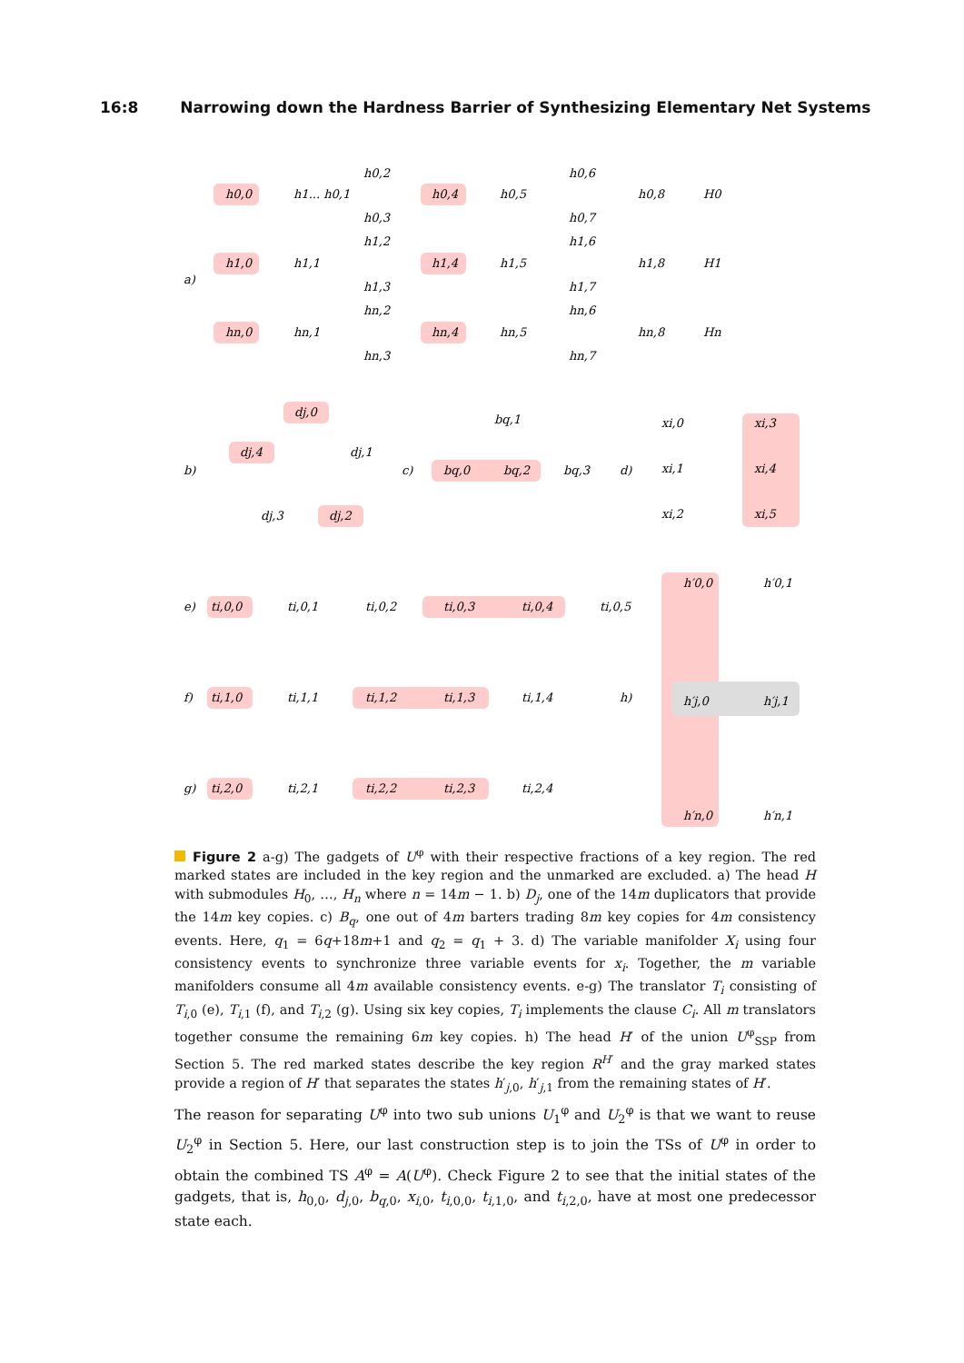16:8 Narrowing down the Hardness Barrier of Synthesizing Elementary Net Systems
a)
h0,0
h1... h0,1
h0,2
h0,3
h0,4
h0,5
h0,6
h0,7
h0,8
H0
h1,0
h1,1
h1,2
h1,3
h1,4
h1,5
h1,6
h1,7
h1,8
H1
hn,0
hn,1
hn,2
hn,3
hn,4
hn,5
hn,6
hn,7
hn,8
Hn
b)
dj,0
dj,4
dj,1
dj,3
dj,2
c)
bq,0
bq,2
bq,3
bq,1
d)
xi,0
xi,3
xi,1
xi,4
xi,2
xi,5
e)
ti,0,0
ti,0,1
ti,0,2
ti,0,3
ti,0,4
ti,0,5
f)
ti,1,0
ti,1,1
ti,1,2
ti,1,3
ti,1,4
g)
ti,2,0
ti,2,1
ti,2,2
ti,2,3
ti,2,4
h)
h′0,0
h′0,1
h′j,0
h′j,1
h′n,0
h′n,1
Figure 2 a-g) The gadgets of U<sup>φ</sup> with their respective fractions of a key region. The red marked states are included in the key region and the unmarked are excluded. a) The head H with submodules H<sub>0</sub>, …, H<sub>n</sub> where n = 14m − 1. b) D<sub>j</sub>, one of the 14m duplicators that provide the 14m key copies. c) B<sub>q</sub>, one out of 4m barters trading 8m key copies for 4m consistency events. Here, q<sub>1</sub> = 6q+18m+1 and q<sub>2</sub> = q<sub>1</sub> + 3. d) The variable manifolder X<sub>i</sub> using four consistency events to synchronize three variable events for x<sub>i</sub>. Together, the m variable manifolders consume all 4m available consistency events. e-g) The translator T<sub>i</sub> consisting of T<sub>i,0</sub> (e), T<sub>i,1</sub> (f), and T<sub>i,2</sub> (g). Using six key copies, T<sub>i</sub> implements the clause C<sub>i</sub>. All m translators together consume the remaining 6m key copies. h) The head H′ of the union U<sup>φ</sup><sub>SSP</sub> from Section 5. The red marked states describe the key region R<sup>H′</sup> and the gray marked states provide a region of H′ that separates the states h′<sub>j,0</sub>, h′<sub>j,1</sub> from the remaining states of H′.
The reason for separating U<sup>φ</sup> into two sub unions U<sub>1</sub><sup>φ</sup> and U<sub>2</sub><sup>φ</sup> is that we want to reuse U<sub>2</sub><sup>φ</sup> in Section 5. Here, our last construction step is to join the TSs of U<sup>φ</sup> in order to obtain the combined TS A<sup>φ</sup> = A(U<sup>φ</sup>). Check Figure 2 to see that the initial states of the gadgets, that is, h<sub>0,0</sub>, d<sub>j,0</sub>, b<sub>q,0</sub>, x<sub>i,0</sub>, t<sub>i,0,0</sub>, t<sub>i,1,0</sub>, and t<sub>i,2,0</sub>, have at most one predecessor state each.